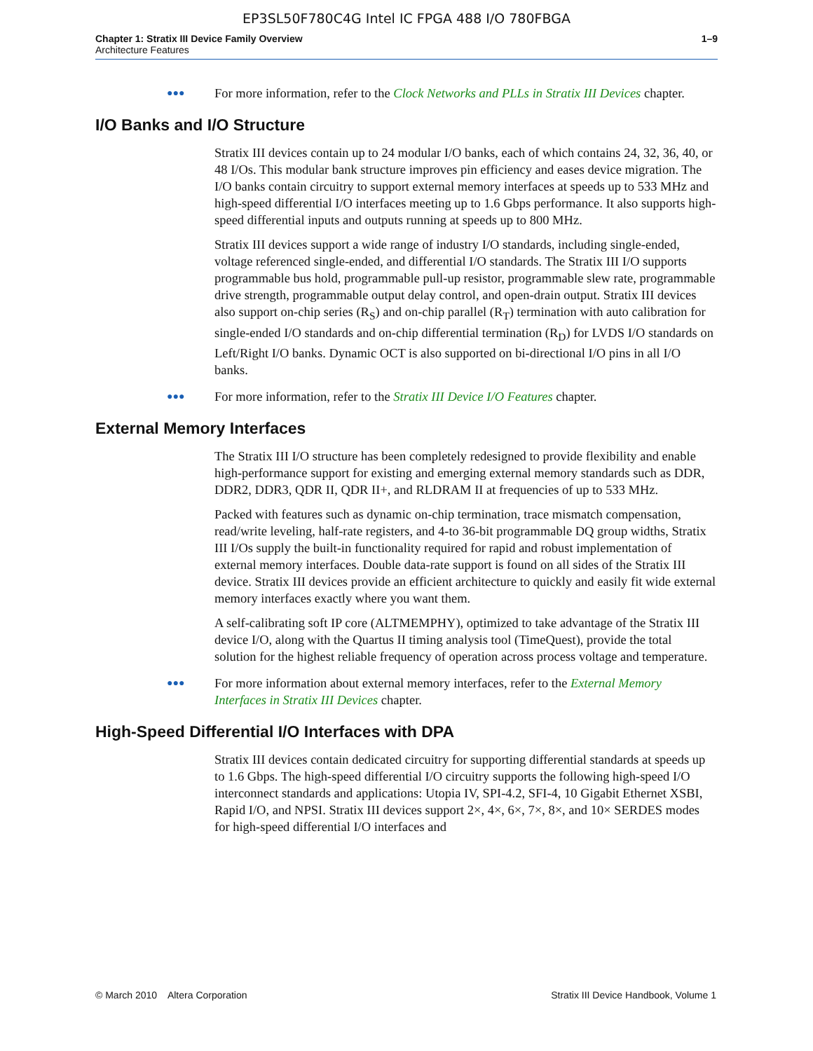EP3SL50F780C4G Intel IC FPGA 488 I/O 780FBGA
Chapter 1: Stratix III Device Family Overview
Architecture Features
1–9
●●●
For more information, refer to the Clock Networks and PLLs in Stratix III Devices chapter.
I/O Banks and I/O Structure
Stratix III devices contain up to 24 modular I/O banks, each of which contains 24, 32, 36, 40, or 48 I/Os. This modular bank structure improves pin efficiency and eases device migration. The I/O banks contain circuitry to support external memory interfaces at speeds up to 533 MHz and high-speed differential I/O interfaces meeting up to 1.6 Gbps performance. It also supports high-speed differential inputs and outputs running at speeds up to 800 MHz.
Stratix III devices support a wide range of industry I/O standards, including single-ended, voltage referenced single-ended, and differential I/O standards. The Stratix III I/O supports programmable bus hold, programmable pull-up resistor, programmable slew rate, programmable drive strength, programmable output delay control, and open-drain output. Stratix III devices also support on-chip series (R<sub>S</sub>) and on-chip parallel (R<sub>T</sub>) termination with auto calibration for single-ended I/O standards and on-chip differential termination (R<sub>D</sub>) for LVDS I/O standards on Left/Right I/O banks. Dynamic OCT is also supported on bi-directional I/O pins in all I/O banks.
●●●
For more information, refer to the Stratix III Device I/O Features chapter.
External Memory Interfaces
The Stratix III I/O structure has been completely redesigned to provide flexibility and enable high-performance support for existing and emerging external memory standards such as DDR, DDR2, DDR3, QDR II, QDR II+, and RLDRAM II at frequencies of up to 533 MHz.
Packed with features such as dynamic on-chip termination, trace mismatch compensation, read/write leveling, half-rate registers, and 4-to 36-bit programmable DQ group widths, Stratix III I/Os supply the built-in functionality required for rapid and robust implementation of external memory interfaces. Double data-rate support is found on all sides of the Stratix III device. Stratix III devices provide an efficient architecture to quickly and easily fit wide external memory interfaces exactly where you want them.
A self-calibrating soft IP core (ALTMEMPHY), optimized to take advantage of the Stratix III device I/O, along with the Quartus II timing analysis tool (TimeQuest), provide the total solution for the highest reliable frequency of operation across process voltage and temperature.
●●●
For more information about external memory interfaces, refer to the External Memory Interfaces in Stratix III Devices chapter.
High-Speed Differential I/O Interfaces with DPA
Stratix III devices contain dedicated circuitry for supporting differential standards at speeds up to 1.6 Gbps. The high-speed differential I/O circuitry supports the following high-speed I/O interconnect standards and applications: Utopia IV, SPI-4.2, SFI-4, 10 Gigabit Ethernet XSBI, Rapid I/O, and NPSI. Stratix III devices support 2×, 4×, 6×, 7×, 8×, and 10× SERDES modes for high-speed differential I/O interfaces and
© March 2010 Altera Corporation
Stratix III Device Handbook, Volume 1